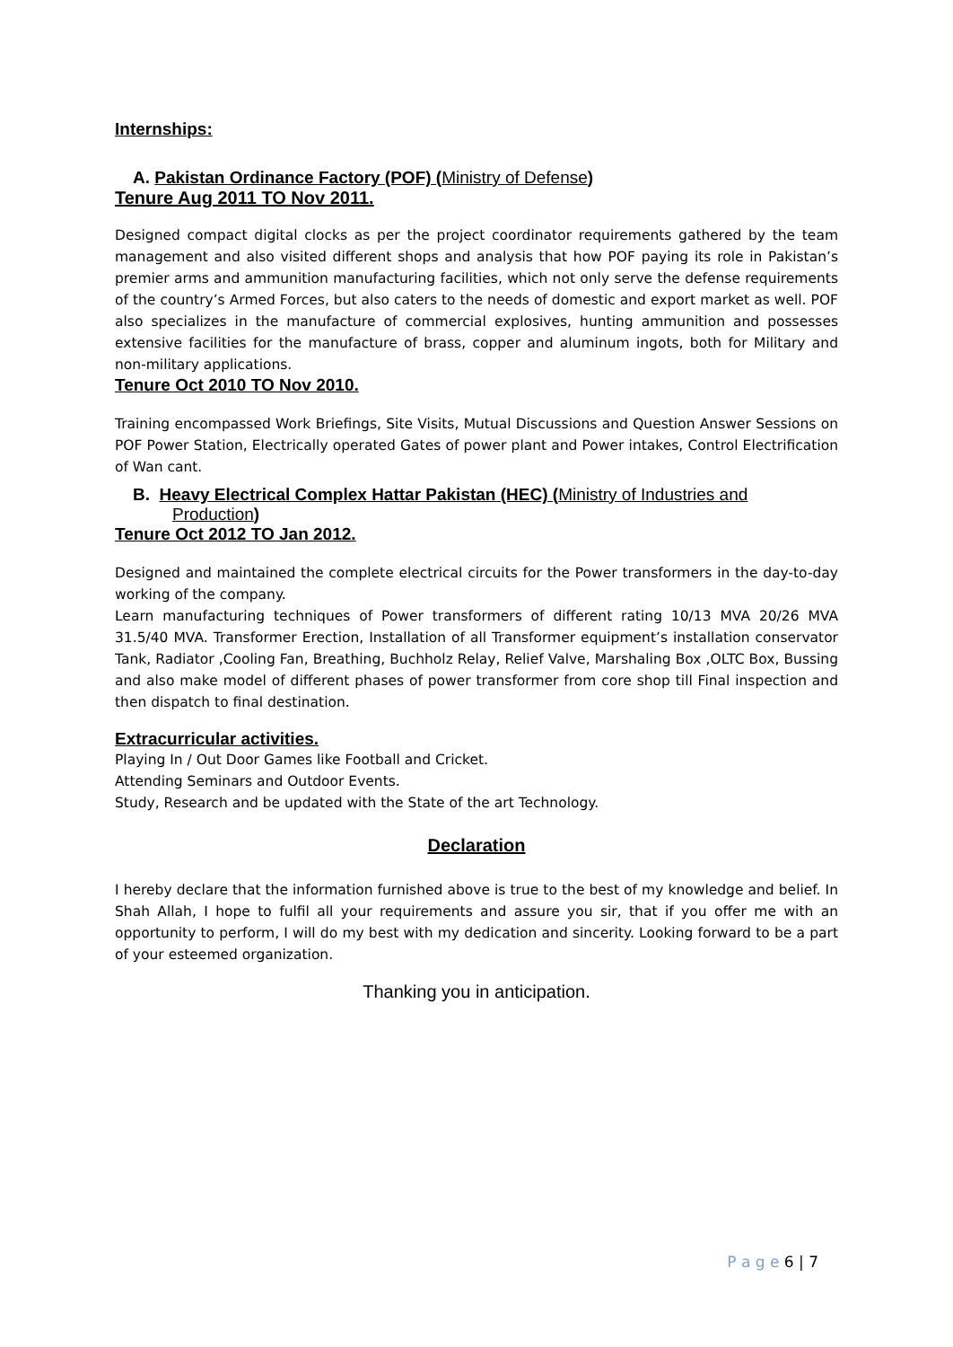Internships:
A. Pakistan Ordinance Factory (POF) (Ministry of Defense)
Tenure Aug 2011 TO Nov 2011.
Designed compact digital clocks as per the project coordinator requirements gathered by the team management and also visited different shops and analysis that how POF paying its role in Pakistan’s premier arms and ammunition manufacturing facilities, which not only serve the defense requirements of the country’s Armed Forces, but also caters to the needs of domestic and export market as well. POF also specializes in the manufacture of commercial explosives, hunting ammunition and possesses extensive facilities for the manufacture of brass, copper and aluminum ingots, both for Military and non-military applications.
Tenure Oct 2010 TO Nov 2010.
Training encompassed Work Briefings, Site Visits, Mutual Discussions and Question Answer Sessions on POF Power Station, Electrically operated Gates of power plant and Power intakes, Control Electrification of Wan cant.
B. Heavy Electrical Complex Hattar Pakistan (HEC) (Ministry of Industries and Production)
Tenure Oct 2012 TO Jan 2012.
Designed and maintained the complete electrical circuits for the Power transformers in the day-to-day working of the company.
Learn manufacturing techniques of Power transformers of different rating 10/13 MVA 20/26 MVA 31.5/40 MVA. Transformer Erection, Installation of all Transformer equipment’s installation conservator Tank, Radiator ,Cooling Fan, Breathing, Buchholz Relay, Relief Valve, Marshaling Box ,OLTC Box, Bussing and also make model of different phases of power transformer from core shop till Final inspection and then dispatch to final destination.
Extracurricular activities.
Playing In / Out Door Games like Football and Cricket.
Attending Seminars and Outdoor Events.
Study, Research and be updated with the State of the art Technology.
Declaration
I hereby declare that the information furnished above is true to the best of my knowledge and belief. In Shah Allah, I hope to fulfil all your requirements and assure you sir, that if you offer me with an opportunity to perform, I will do my best with my dedication and sincerity. Looking forward to be a part of your esteemed organization.
Thanking you in anticipation.
P a g e 6 | 7